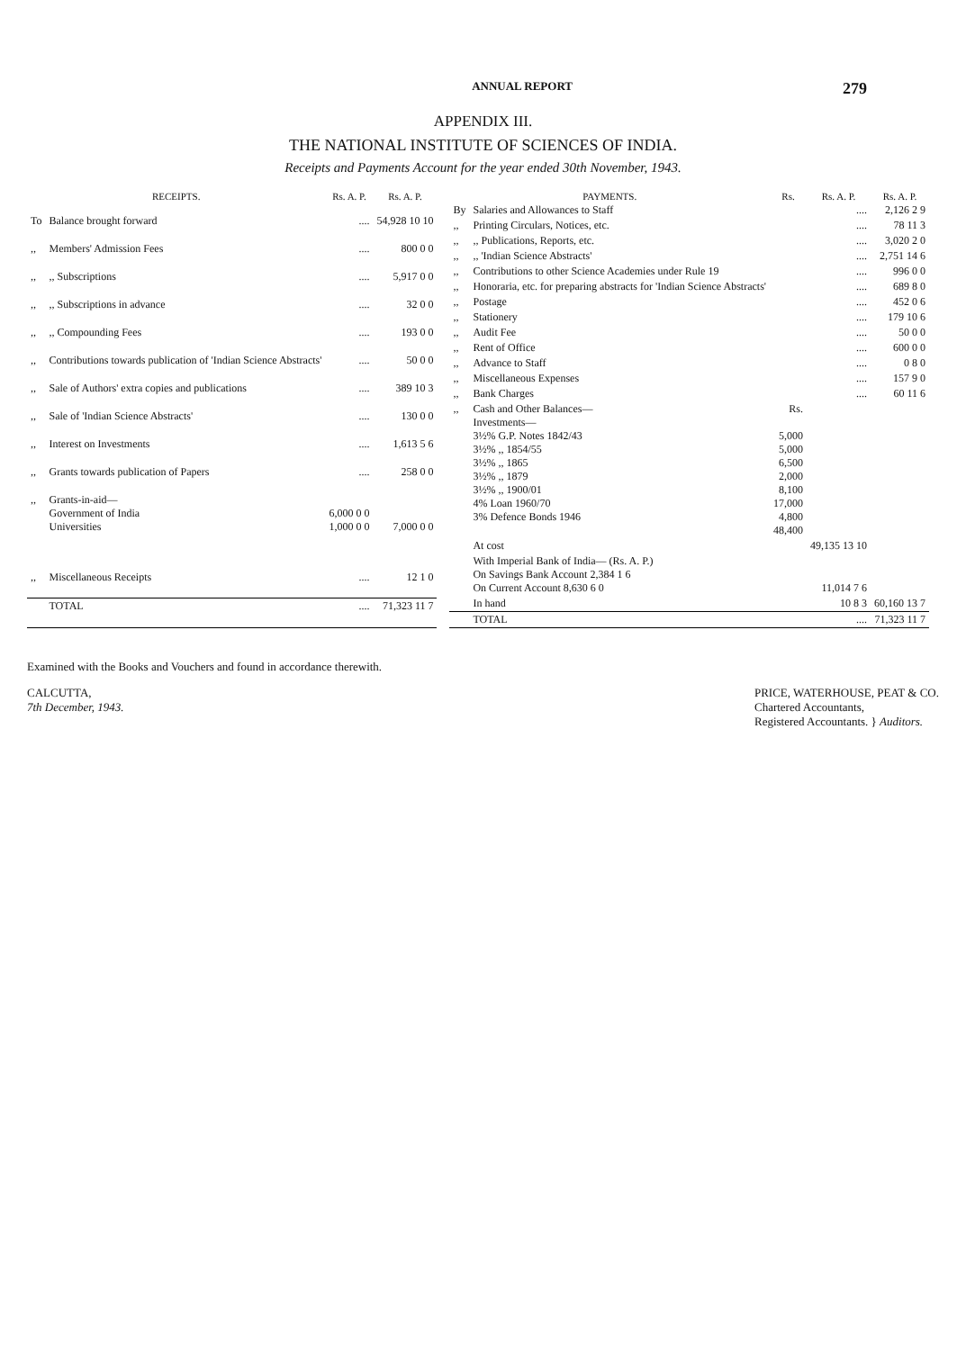ANNUAL REPORT 279
APPENDIX III.
THE NATIONAL INSTITUTE OF SCIENCES OF INDIA.
Receipts and Payments Account for the year ended 30th November, 1943.
| RECEIPTS. | | Rs. A. P. | Rs. A. P. |
| --- | --- | --- | --- |
| To | Balance brought forward | .... | 54,928 10 10 |
| ,, | Members' Admission Fees | .... | 800 0 0 |
| ,, | ,, Subscriptions | .... | 5,917 0 0 |
| ,, | ,, Subscriptions in advance | .... | 32 0 0 |
| ,, | ,, Compounding Fees | .... | 193 0 0 |
| ,, | Contributions towards publication of 'Indian Science Abstracts' | .... | 50 0 0 |
| ,, | Sale of Authors' extra copies and publications | .... | 389 10 3 |
| ,, | Sale of 'Indian Science Abstracts' | .... | 130 0 0 |
| ,, | Interest on Investments | .... | 1,613 5 6 |
| ,, | Grants towards publication of Papers | .... | 258 0 0 |
| ,, | Grants-in-aid— Government of India Universities | 6,000 0 0 1,000 0 0 | 7,000 0 0 |
| ,, | Miscellaneous Receipts | .... | 12 1 0 |
| | TOTAL | .... | 71,323 11 7 |
| PAYMENTS. | | Rs. | Rs. A. P. | Rs. A. P. |
| --- | --- | --- | --- | --- |
| By | Salaries and Allowances to Staff | | .... | 2,126 2 9 |
| ,, | Printing Circulars, Notices, etc. | | .... | 78 11 3 |
| ,, | ,, Publications, Reports, etc. | | .... | 3,020 2 0 |
| ,, | ,, 'Indian Science Abstracts' | | .... | 2,751 14 6 |
| ,, | Contributions to other Science Academies under Rule 19 | | .... | 996 0 0 |
| ,, | Honoraria, etc. for preparing abstracts for 'Indian Science Abstracts' | | .... | 689 8 0 |
| ,, | Postage | | .... | 452 0 6 |
| ,, | Stationery | | .... | 179 10 6 |
| ,, | Audit Fee | | .... | 50 0 0 |
| ,, | Rent of Office | | .... | 600 0 0 |
| ,, | Advance to Staff | | .... | 0 8 0 |
| ,, | Miscellaneous Expenses | | .... | 157 9 0 |
| ,, | Bank Charges | | .... | 60 11 6 |
| ,, | Cash and Other Balances— Investments— 3½% G.P. Notes 1842/43 3½% ,, 1854/55 3½% ,, 1865 3½% ,, 1879 3½% ,, 1900/01 4% Loan 1960/70 3% Defence Bonds 1946 | Rs. 5,000 5,000 6,500 2,000 8,100 17,000 4,800 48,400 | | |
| | At cost | | 49,135 13 10 | |
| | With Imperial Bank of India— (Rs. A. P.) On Savings Bank Account 2,384 1 6 On Current Account 8,630 6 0 | | 11,014 7 6 | |
| | In hand | | 10 8 3 | 60,160 13 7 |
| | TOTAL | | .... | 71,323 11 7 |
Examined with the Books and Vouchers and found in accordance therewith.
CALCUTTA,
7th December, 1943.
PRICE, WATERHOUSE, PEAT & CO.
Chartered Accountants,
Registered Accountants. } Auditors.